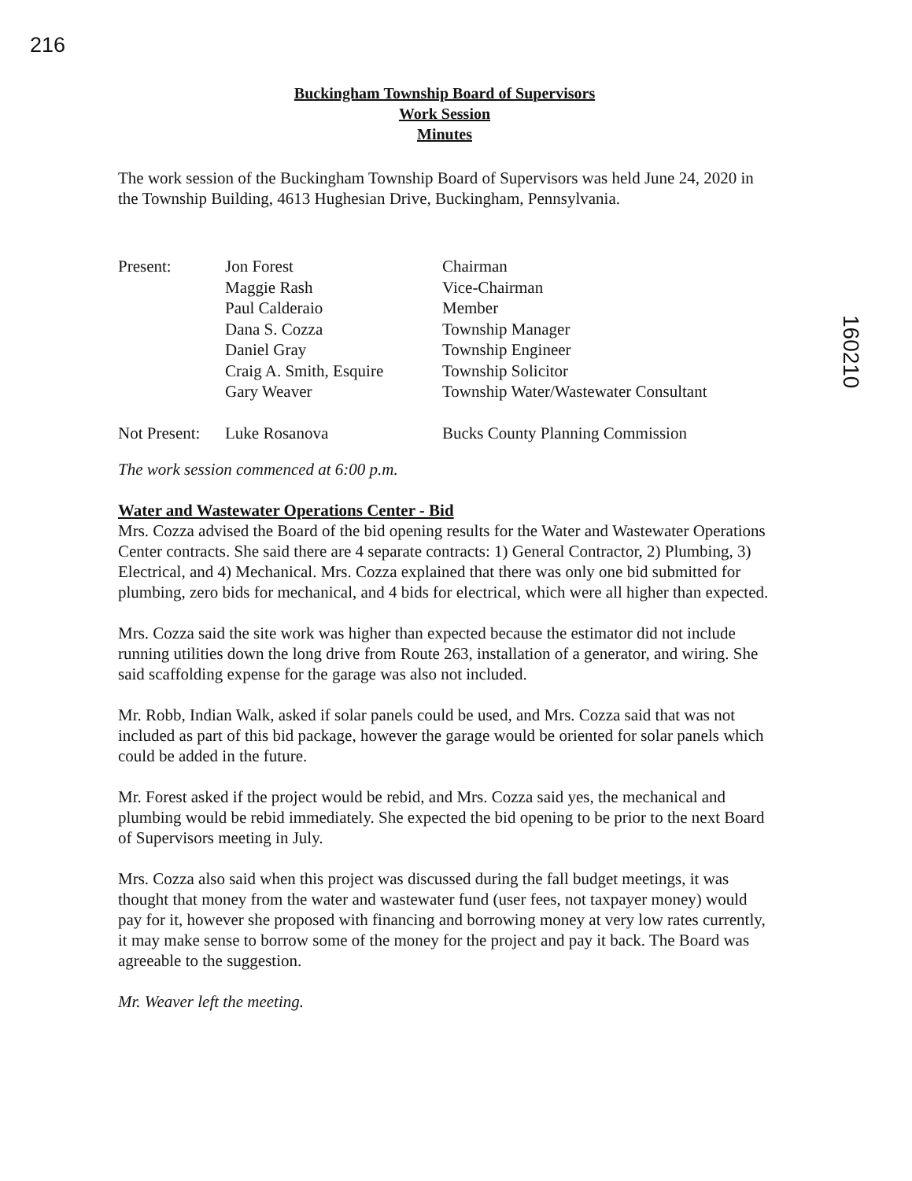216
160210
Buckingham Township Board of Supervisors
Work Session
Minutes
The work session of the Buckingham Township Board of Supervisors was held June 24, 2020 in the Township Building, 4613 Hughesian Drive, Buckingham, Pennsylvania.
| Present: | Jon Forest | Chairman |
| | Maggie Rash | Vice-Chairman |
| | Paul Calderaio | Member |
| | Dana S. Cozza | Township Manager |
| | Daniel Gray | Township Engineer |
| | Craig A. Smith, Esquire | Township Solicitor |
| | Gary Weaver | Township Water/Wastewater Consultant |
| Not Present: | Luke Rosanova | Bucks County Planning Commission |
The work session commenced at 6:00 p.m.
Water and Wastewater Operations Center - Bid
Mrs. Cozza advised the Board of the bid opening results for the Water and Wastewater Operations Center contracts. She said there are 4 separate contracts: 1) General Contractor, 2) Plumbing, 3) Electrical, and 4) Mechanical. Mrs. Cozza explained that there was only one bid submitted for plumbing, zero bids for mechanical, and 4 bids for electrical, which were all higher than expected.
Mrs. Cozza said the site work was higher than expected because the estimator did not include running utilities down the long drive from Route 263, installation of a generator, and wiring. She said scaffolding expense for the garage was also not included.
Mr. Robb, Indian Walk, asked if solar panels could be used, and Mrs. Cozza said that was not included as part of this bid package, however the garage would be oriented for solar panels which could be added in the future.
Mr. Forest asked if the project would be rebid, and Mrs. Cozza said yes, the mechanical and plumbing would be rebid immediately. She expected the bid opening to be prior to the next Board of Supervisors meeting in July.
Mrs. Cozza also said when this project was discussed during the fall budget meetings, it was thought that money from the water and wastewater fund (user fees, not taxpayer money) would pay for it, however she proposed with financing and borrowing money at very low rates currently, it may make sense to borrow some of the money for the project and pay it back. The Board was agreeable to the suggestion.
Mr. Weaver left the meeting.